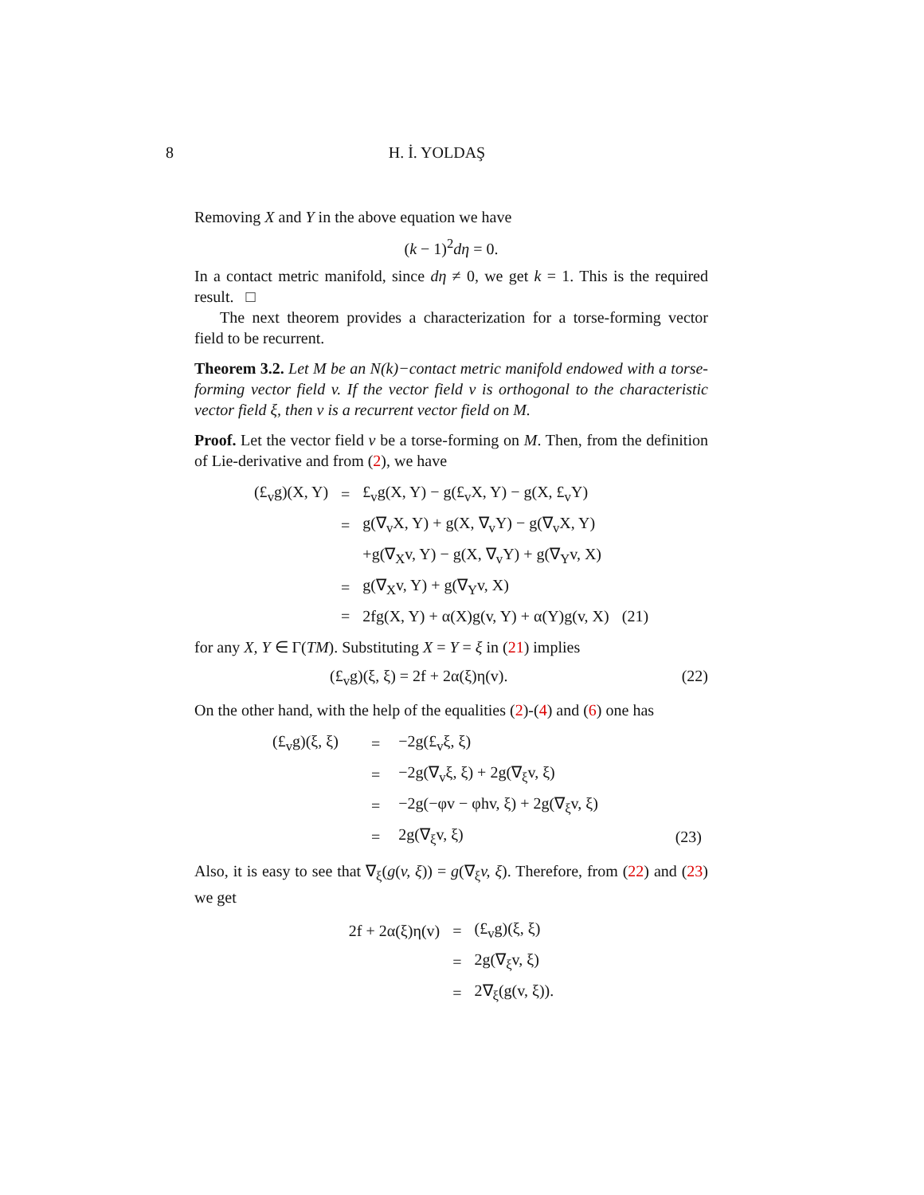8 H. İ. YOLDAŞ
Removing X and Y in the above equation we have
(k − 1)<sup>2</sup>dη = 0.
In a contact metric manifold, since dη ≠ 0, we get k = 1. This is the required result. □
The next theorem provides a characterization for a torse-forming vector field to be recurrent.
Theorem 3.2. Let M be an N(k)−contact metric manifold endowed with a torse-forming vector field v. If the vector field v is orthogonal to the characteristic vector field ξ, then v is a recurrent vector field on M.
Proof. Let the vector field v be a torse-forming on M. Then, from the definition of Lie-derivative and from (2), we have
| (£<sub>v</sub>g)(X, Y) | = | £<sub>v</sub>g(X, Y) − g(£<sub>v</sub>X, Y) − g(X, £<sub>v</sub>Y) | |
| | = | g(∇<sub>v</sub>X, Y) + g(X, ∇<sub>v</sub>Y) − g(∇<sub>v</sub>X, Y) | |
| | | +g(∇<sub>X</sub>v, Y) − g(X, ∇<sub>v</sub>Y) + g(∇<sub>Y</sub>v, X) | |
| | = | g(∇<sub>X</sub>v, Y) + g(∇<sub>Y</sub>v, X) | |
| | = | 2fg(X, Y) + α(X)g(v, Y) + α(Y)g(v, X) | (21) |
for any X, Y ∈ Γ(TM). Substituting X = Y = ξ in (21) implies
(£<sub>v</sub>g)(ξ, ξ) = 2f + 2α(ξ)η(v). (22)
On the other hand, with the help of the equalities (2)-(4) and (6) one has
| (£<sub>v</sub>g)(ξ, ξ) | = | −2g(£<sub>v</sub>ξ, ξ) | |
| | = | −2g(∇<sub>v</sub>ξ, ξ) + 2g(∇<sub>ξ</sub>v, ξ) | |
| | = | −2g(−φv − φhv, ξ) + 2g(∇<sub>ξ</sub>v, ξ) | |
| | = | 2g(∇<sub>ξ</sub>v, ξ) | (23) |
Also, it is easy to see that ∇<sub>ξ</sub>(g(v, ξ)) = g(∇<sub>ξ</sub>v, ξ). Therefore, from (22) and (23) we get
| 2f + 2α(ξ)η(v) | = | (£<sub>v</sub>g)(ξ, ξ) |
| | = | 2g(∇<sub>ξ</sub>v, ξ) |
| | = | 2∇<sub>ξ</sub>(g(v, ξ)). |